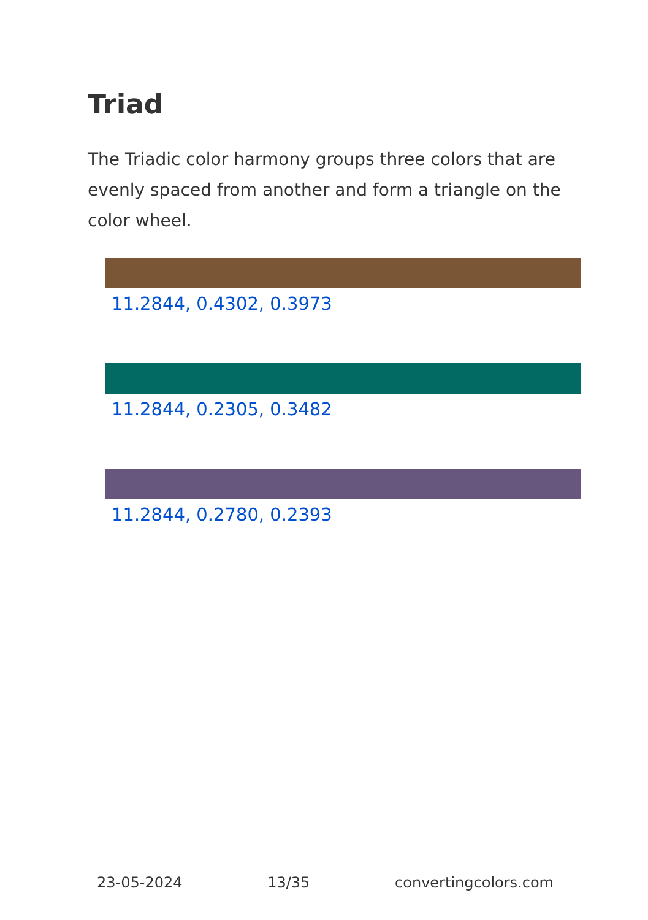Triad
The Triadic color harmony groups three colors that are evenly spaced from another and form a triangle on the color wheel.
11.2844, 0.4302, 0.3973
11.2844, 0.2305, 0.3482
11.2844, 0.2780, 0.2393
23-05-2024 13/35 convertingcolors.com